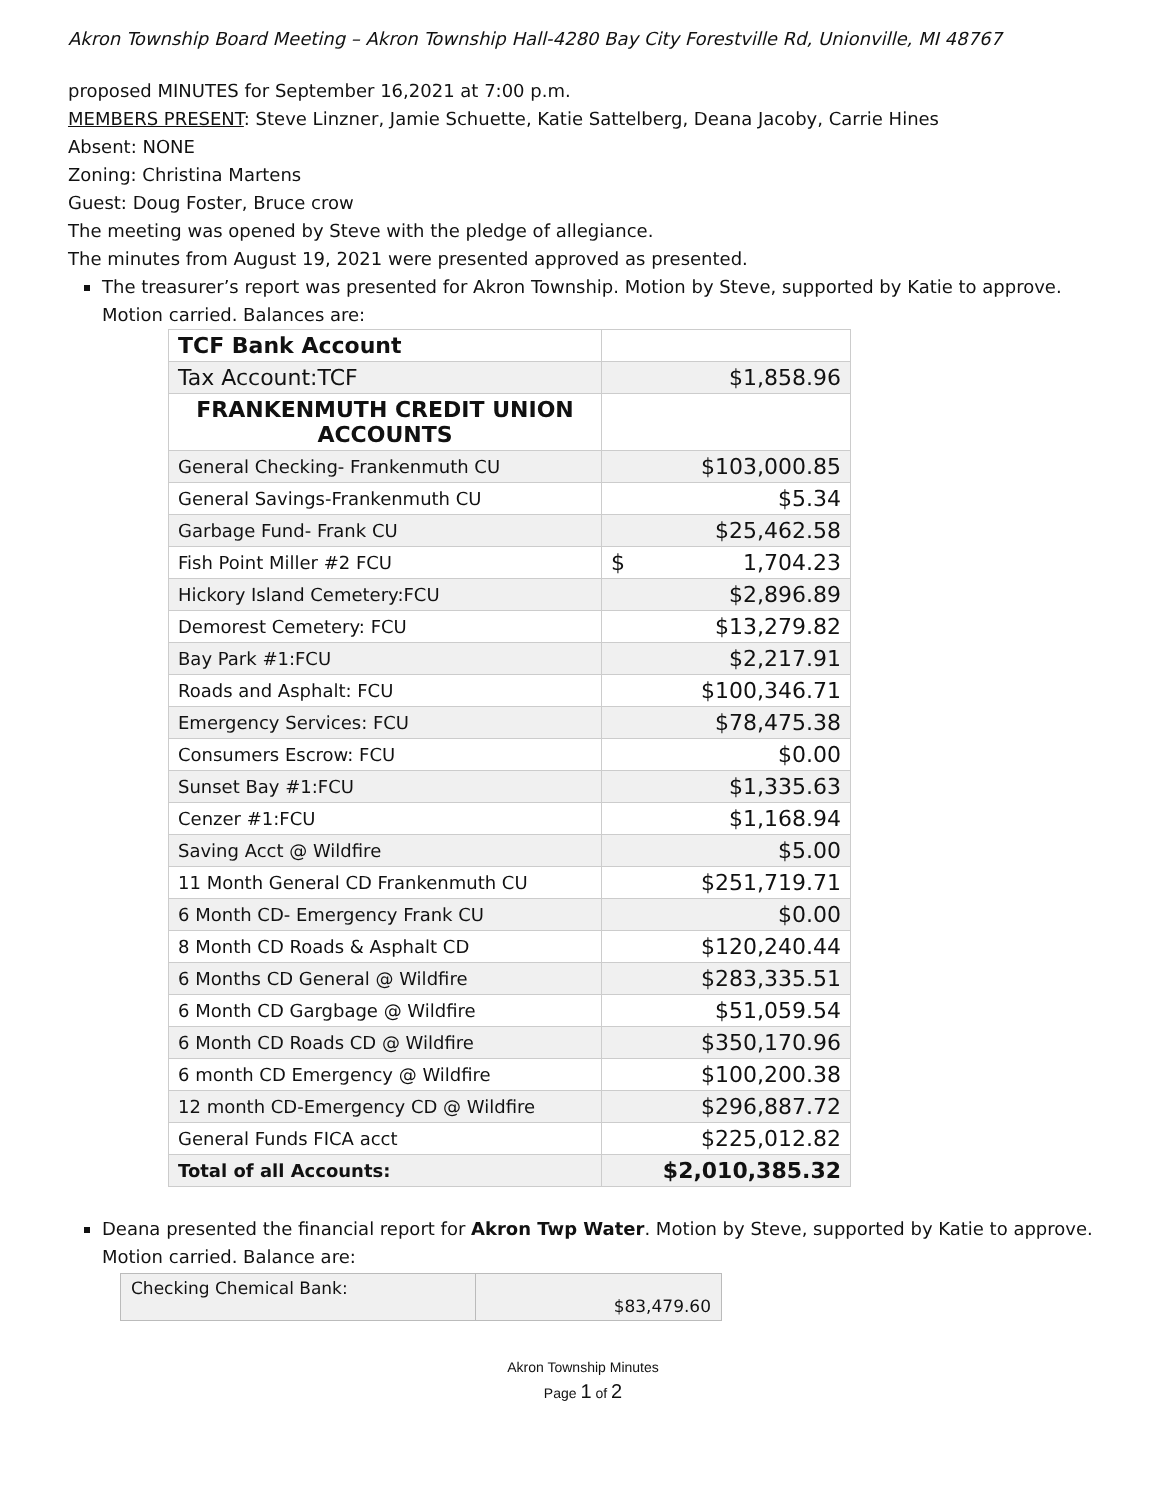Akron Township Board Meeting – Akron Township Hall-4280 Bay City Forestville Rd, Unionville, MI 48767
proposed MINUTES for September 16,2021 at 7:00 p.m.
MEMBERS PRESENT: Steve Linzner, Jamie Schuette, Katie Sattelberg, Deana Jacoby, Carrie Hines
Absent: NONE
Zoning: Christina Martens
Guest: Doug Foster, Bruce crow
The meeting was opened by Steve with the pledge of allegiance.
The minutes from August 19, 2021 were presented approved as presented.
The treasurer’s report was presented for Akron Township. Motion by Steve, supported by Katie to approve. Motion carried. Balances are:
| TCF Bank Account | |
| Tax Account:TCF | $1,858.96 |
| FRANKENMUTH CREDIT UNION ACCOUNTS | |
| General Checking- Frankenmuth CU | $103,000.85 |
| General Savings-Frankenmuth CU | $5.34 |
| Garbage Fund- Frank CU | $25,462.58 |
| Fish Point Miller #2 FCU | $ 1,704.23 |
| Hickory Island Cemetery:FCU | $2,896.89 |
| Demorest Cemetery: FCU | $13,279.82 |
| Bay Park #1:FCU | $2,217.91 |
| Roads and Asphalt: FCU | $100,346.71 |
| Emergency Services: FCU | $78,475.38 |
| Consumers Escrow: FCU | $0.00 |
| Sunset Bay #1:FCU | $1,335.63 |
| Cenzer #1:FCU | $1,168.94 |
| Saving Acct @ Wildfire | $5.00 |
| 11 Month General CD Frankenmuth CU | $251,719.71 |
| 6 Month CD- Emergency Frank CU | $0.00 |
| 8 Month CD Roads & Asphalt CD | $120,240.44 |
| 6 Months CD General @ Wildfire | $283,335.51 |
| 6 Month CD Gargbage @ Wildfire | $51,059.54 |
| 6 Month CD Roads CD @ Wildfire | $350,170.96 |
| 6 month CD Emergency @ Wildfire | $100,200.38 |
| 12 month CD-Emergency CD @ Wildfire | $296,887.72 |
| General Funds FICA acct | $225,012.82 |
| Total of all Accounts: | $2,010,385.32 |
Deana presented the financial report for Akron Twp Water. Motion by Steve, supported by Katie to approve. Motion carried. Balance are:
| Checking Chemical Bank: | $83,479.60 |
Akron Township Minutes
Page 1 of 2